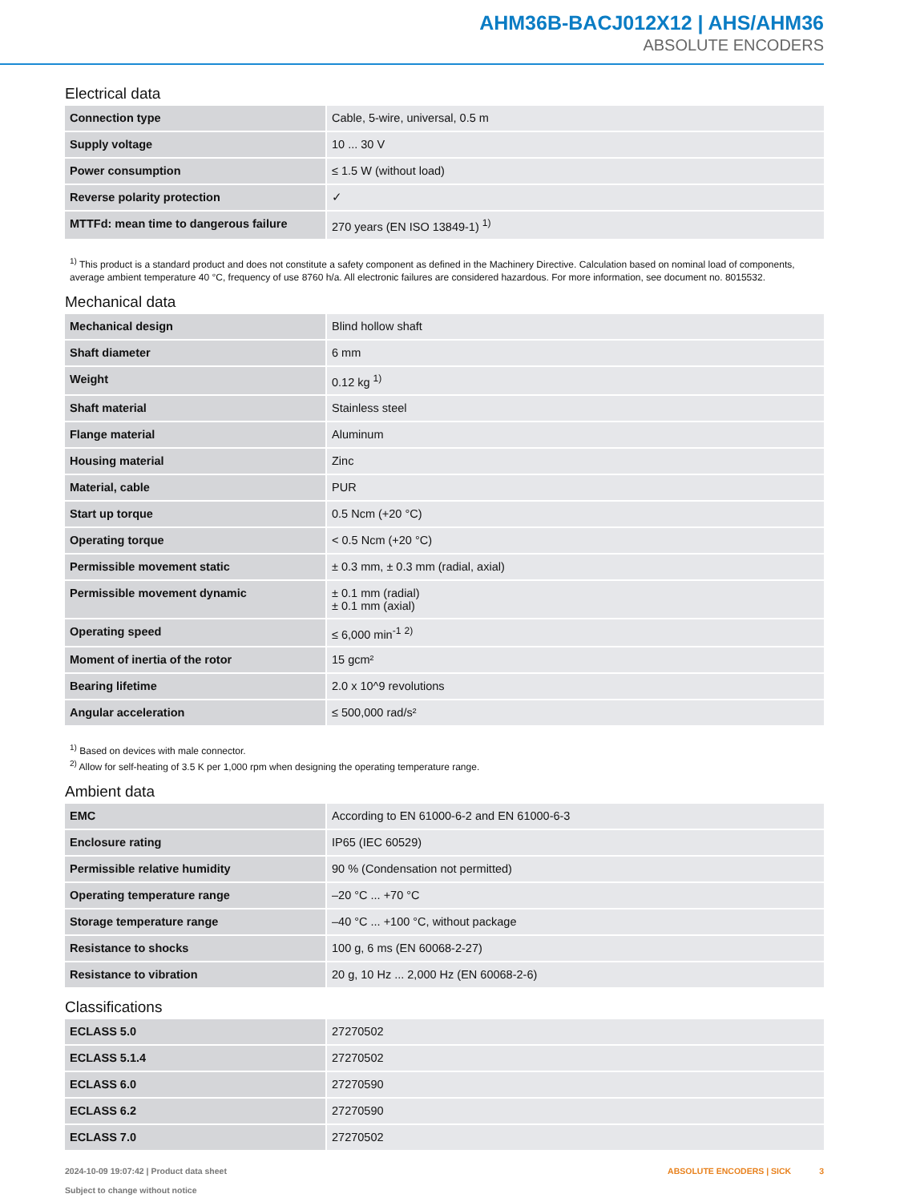AHM36B-BACJ012X12 | AHS/AHM36
ABSOLUTE ENCODERS
Electrical data
| Connection type | Cable, 5-wire, universal, 0.5 m |
| Supply voltage | 10 ... 30 V |
| Power consumption | ≤ 1.5 W (without load) |
| Reverse polarity protection | ✓ |
| MTTFd: mean time to dangerous failure | 270 years (EN ISO 13849-1) <sup>1)</sup> |
<sup>1)</sup> This product is a standard product and does not constitute a safety component as defined in the Machinery Directive. Calculation based on nominal load of components, average ambient temperature 40 °C, frequency of use 8760 h/a. All electronic failures are considered hazardous. For more information, see document no. 8015532.
Mechanical data
| Mechanical design | Blind hollow shaft |
| Shaft diameter | 6 mm |
| Weight | 0.12 kg <sup>1)</sup> |
| Shaft material | Stainless steel |
| Flange material | Aluminum |
| Housing material | Zinc |
| Material, cable | PUR |
| Start up torque | 0.5 Ncm (+20 °C) |
| Operating torque | < 0.5 Ncm (+20 °C) |
| Permissible movement static | ± 0.3 mm, ± 0.3 mm (radial, axial) |
| Permissible movement dynamic | ± 0.1 mm (radial) ± 0.1 mm (axial) |
| Operating speed | ≤ 6,000 min<sup>-1</sup> <sup>2)</sup> |
| Moment of inertia of the rotor | 15 gcm² |
| Bearing lifetime | 2.0 x 10^9 revolutions |
| Angular acceleration | ≤ 500,000 rad/s² |
<sup>1)</sup> Based on devices with male connector.
<sup>2)</sup> Allow for self-heating of 3.5 K per 1,000 rpm when designing the operating temperature range.
Ambient data
| EMC | According to EN 61000-6-2 and EN 61000-6-3 |
| Enclosure rating | IP65 (IEC 60529) |
| Permissible relative humidity | 90 % (Condensation not permitted) |
| Operating temperature range | –20 °C ... +70 °C |
| Storage temperature range | –40 °C ... +100 °C, without package |
| Resistance to shocks | 100 g, 6 ms (EN 60068-2-27) |
| Resistance to vibration | 20 g, 10 Hz ... 2,000 Hz (EN 60068-2-6) |
Classifications
| ECLASS 5.0 | 27270502 |
| ECLASS 5.1.4 | 27270502 |
| ECLASS 6.0 | 27270590 |
| ECLASS 6.2 | 27270590 |
| ECLASS 7.0 | 27270502 |
2024-10-09 19:07:42 | Product data sheet
Subject to change without notice
ABSOLUTE ENCODERS | SICK 3